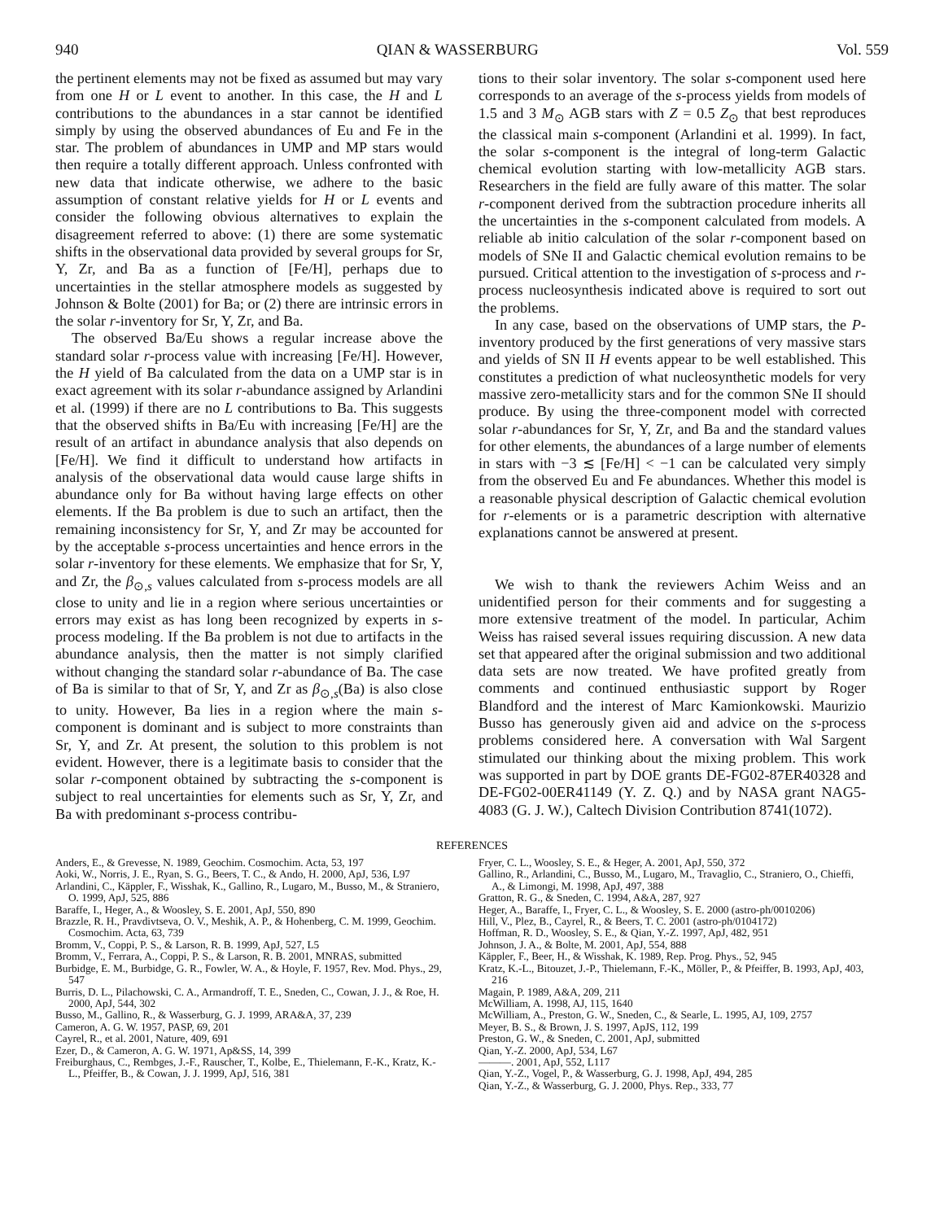940 QIAN & WASSERBURG Vol. 559
the pertinent elements may not be fixed as assumed but may vary from one H or L event to another. In this case, the H and L contributions to the abundances in a star cannot be identified simply by using the observed abundances of Eu and Fe in the star. The problem of abundances in UMP and MP stars would then require a totally different approach. Unless confronted with new data that indicate otherwise, we adhere to the basic assumption of constant relative yields for H or L events and consider the following obvious alternatives to explain the disagreement referred to above: (1) there are some systematic shifts in the observational data provided by several groups for Sr, Y, Zr, and Ba as a function of [Fe/H], perhaps due to uncertainties in the stellar atmosphere models as suggested by Johnson & Bolte (2001) for Ba; or (2) there are intrinsic errors in the solar r-inventory for Sr, Y, Zr, and Ba.
The observed Ba/Eu shows a regular increase above the standard solar r-process value with increasing [Fe/H]. However, the H yield of Ba calculated from the data on a UMP star is in exact agreement with its solar r-abundance assigned by Arlandini et al. (1999) if there are no L contributions to Ba. This suggests that the observed shifts in Ba/Eu with increasing [Fe/H] are the result of an artifact in abundance analysis that also depends on [Fe/H]. We find it difficult to understand how artifacts in analysis of the observational data would cause large shifts in abundance only for Ba without having large effects on other elements. If the Ba problem is due to such an artifact, then the remaining inconsistency for Sr, Y, and Zr may be accounted for by the acceptable s-process uncertainties and hence errors in the solar r-inventory for these elements. We emphasize that for Sr, Y, and Zr, the β<sub>⊙,s</sub> values calculated from s-process models are all close to unity and lie in a region where serious uncertainties or errors may exist as has long been recognized by experts in s-process modeling. If the Ba problem is not due to artifacts in the abundance analysis, then the matter is not simply clarified without changing the standard solar r-abundance of Ba. The case of Ba is similar to that of Sr, Y, and Zr as β<sub>⊙,s</sub>(Ba) is also close to unity. However, Ba lies in a region where the main s-component is dominant and is subject to more constraints than Sr, Y, and Zr. At present, the solution to this problem is not evident. However, there is a legitimate basis to consider that the solar r-component obtained by subtracting the s-component is subject to real uncertainties for elements such as Sr, Y, Zr, and Ba with predominant s-process contribu-
tions to their solar inventory. The solar s-component used here corresponds to an average of the s-process yields from models of 1.5 and 3 M<sub>⊙</sub> AGB stars with Z = 0.5 Z<sub>⊙</sub> that best reproduces the classical main s-component (Arlandini et al. 1999). In fact, the solar s-component is the integral of long-term Galactic chemical evolution starting with low-metallicity AGB stars. Researchers in the field are fully aware of this matter. The solar r-component derived from the subtraction procedure inherits all the uncertainties in the s-component calculated from models. A reliable ab initio calculation of the solar r-component based on models of SNe II and Galactic chemical evolution remains to be pursued. Critical attention to the investigation of s-process and r-process nucleosynthesis indicated above is required to sort out the problems.
In any case, based on the observations of UMP stars, the P-inventory produced by the first generations of very massive stars and yields of SN II H events appear to be well established. This constitutes a prediction of what nucleosynthetic models for very massive zero-metallicity stars and for the common SNe II should produce. By using the three-component model with corrected solar r-abundances for Sr, Y, Zr, and Ba and the standard values for other elements, the abundances of a large number of elements in stars with −3 ≲ [Fe/H] < −1 can be calculated very simply from the observed Eu and Fe abundances. Whether this model is a reasonable physical description of Galactic chemical evolution for r-elements or is a parametric description with alternative explanations cannot be answered at present.
We wish to thank the reviewers Achim Weiss and an unidentified person for their comments and for suggesting a more extensive treatment of the model. In particular, Achim Weiss has raised several issues requiring discussion. A new data set that appeared after the original submission and two additional data sets are now treated. We have profited greatly from comments and continued enthusiastic support by Roger Blandford and the interest of Marc Kamionkowski. Maurizio Busso has generously given aid and advice on the s-process problems considered here. A conversation with Wal Sargent stimulated our thinking about the mixing problem. This work was supported in part by DOE grants DE-FG02-87ER40328 and DE-FG02-00ER41149 (Y. Z. Q.) and by NASA grant NAG5-4083 (G. J. W.), Caltech Division Contribution 8741(1072).
REFERENCES
Anders, E., & Grevesse, N. 1989, Geochim. Cosmochim. Acta, 53, 197
Aoki, W., Norris, J. E., Ryan, S. G., Beers, T. C., & Ando, H. 2000, ApJ, 536, L97
Arlandini, C., Käppler, F., Wisshak, K., Gallino, R., Lugaro, M., Busso, M., & Straniero, O. 1999, ApJ, 525, 886
Baraffe, I., Heger, A., & Woosley, S. E. 2001, ApJ, 550, 890
Brazzle, R. H., Pravdivtseva, O. V., Meshik, A. P., & Hohenberg, C. M. 1999, Geochim. Cosmochim. Acta, 63, 739
Bromm, V., Coppi, P. S., & Larson, R. B. 1999, ApJ, 527, L5
Bromm, V., Ferrara, A., Coppi, P. S., & Larson, R. B. 2001, MNRAS, submitted
Burbidge, E. M., Burbidge, G. R., Fowler, W. A., & Hoyle, F. 1957, Rev. Mod. Phys., 29, 547
Burris, D. L., Pilachowski, C. A., Armandroff, T. E., Sneden, C., Cowan, J. J., & Roe, H. 2000, ApJ, 544, 302
Busso, M., Gallino, R., & Wasserburg, G. J. 1999, ARA&A, 37, 239
Cameron, A. G. W. 1957, PASP, 69, 201
Cayrel, R., et al. 2001, Nature, 409, 691
Ezer, D., & Cameron, A. G. W. 1971, Ap&SS, 14, 399
Freiburghaus, C., Rembges, J.-F., Rauscher, T., Kolbe, E., Thielemann, F.-K., Kratz, K.-L., Pfeiffer, B., & Cowan, J. J. 1999, ApJ, 516, 381
Fryer, C. L., Woosley, S. E., & Heger, A. 2001, ApJ, 550, 372
Gallino, R., Arlandini, C., Busso, M., Lugaro, M., Travaglio, C., Straniero, O., Chieffi, A., & Limongi, M. 1998, ApJ, 497, 388
Gratton, R. G., & Sneden, C. 1994, A&A, 287, 927
Heger, A., Baraffe, I., Fryer, C. L., & Woosley, S. E. 2000 (astro-ph/0010206)
Hill, V., Plez, B., Cayrel, R., & Beers, T. C. 2001 (astro-ph/0104172)
Hoffman, R. D., Woosley, S. E., & Qian, Y.-Z. 1997, ApJ, 482, 951
Johnson, J. A., & Bolte, M. 2001, ApJ, 554, 888
Käppler, F., Beer, H., & Wisshak, K. 1989, Rep. Prog. Phys., 52, 945
Kratz, K.-L., Bitouzet, J.-P., Thielemann, F.-K., Möller, P., & Pfeiffer, B. 1993, ApJ, 403, 216
Magain, P. 1989, A&A, 209, 211
McWilliam, A. 1998, AJ, 115, 1640
McWilliam, A., Preston, G. W., Sneden, C., & Searle, L. 1995, AJ, 109, 2757
Meyer, B. S., & Brown, J. S. 1997, ApJS, 112, 199
Preston, G. W., & Sneden, C. 2001, ApJ, submitted
Qian, Y.-Z. 2000, ApJ, 534, L67
———. 2001, ApJ, 552, L117
Qian, Y.-Z., Vogel, P., & Wasserburg, G. J. 1998, ApJ, 494, 285
Qian, Y.-Z., & Wasserburg, G. J. 2000, Phys. Rep., 333, 77